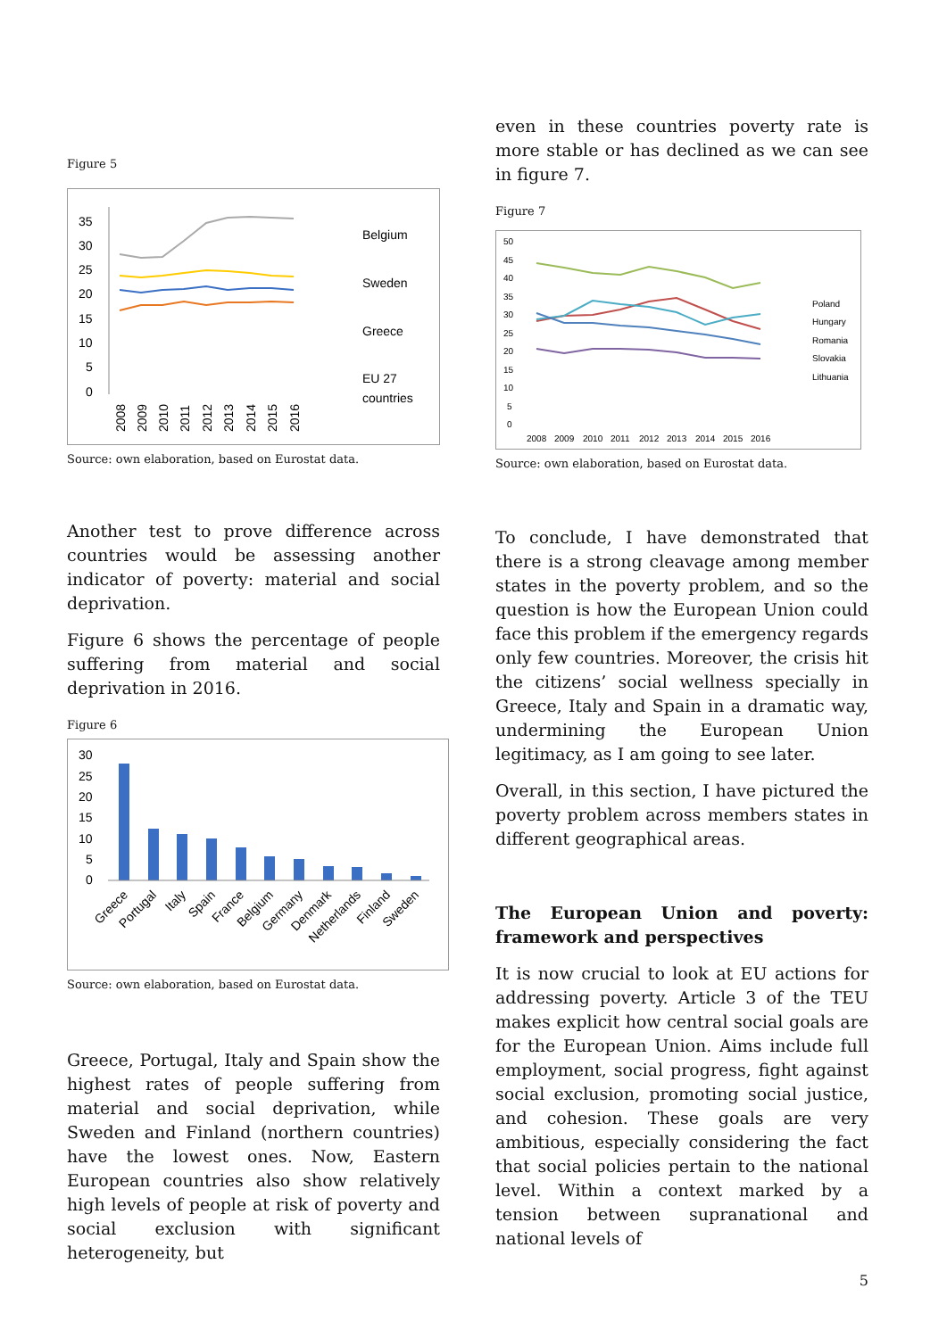Figure 5
35
30
25
20
15
10
5
0
Belgium
Sweden
Greece
EU 27
countries
2008
2009
2010
2011
2012
2013
2014
2015
2016
Source: own elaboration, based on Eurostat data.
Another test to prove difference across countries would be assessing another indicator of poverty: material and social deprivation.
Figure 6 shows the percentage of people suffering from material and social deprivation in 2016.
Figure 6
30
25
20
15
10
5
0
Greece
Portugal
Italy
Spain
France
Belgium
Germany
Denmark
Netherlands
Finland
Sweden
Source: own elaboration, based on Eurostat data.
Greece, Portugal, Italy and Spain show the highest rates of people suffering from material and social deprivation, while Sweden and Finland (northern countries) have the lowest ones. Now, Eastern European countries also show relatively high levels of people at risk of poverty and social exclusion with significant heterogeneity, but
even in these countries poverty rate is more stable or has declined as we can see in figure 7.
Figure 7
50
45
40
35
30
25
20
15
10
5
0
Poland
Hungary
Romania
Slovakia
Lithuania
2008
2009
2010
2011
2012
2013
2014
2015
2016
Source: own elaboration, based on Eurostat data.
To conclude, I have demonstrated that there is a strong cleavage among member states in the poverty problem, and so the question is how the European Union could face this problem if the emergency regards only few countries. Moreover, the crisis hit the citizens’ social wellness specially in Greece, Italy and Spain in a dramatic way, undermining the European Union legitimacy, as I am going to see later.
Overall, in this section, I have pictured the poverty problem across members states in different geographical areas.
The European Union and poverty: framework and perspectives
It is now crucial to look at EU actions for addressing poverty. Article 3 of the TEU makes explicit how central social goals are for the European Union. Aims include full employment, social progress, fight against social exclusion, promoting social justice, and cohesion. These goals are very ambitious, especially considering the fact that social policies pertain to the national level. Within a context marked by a tension between supranational and national levels of
5